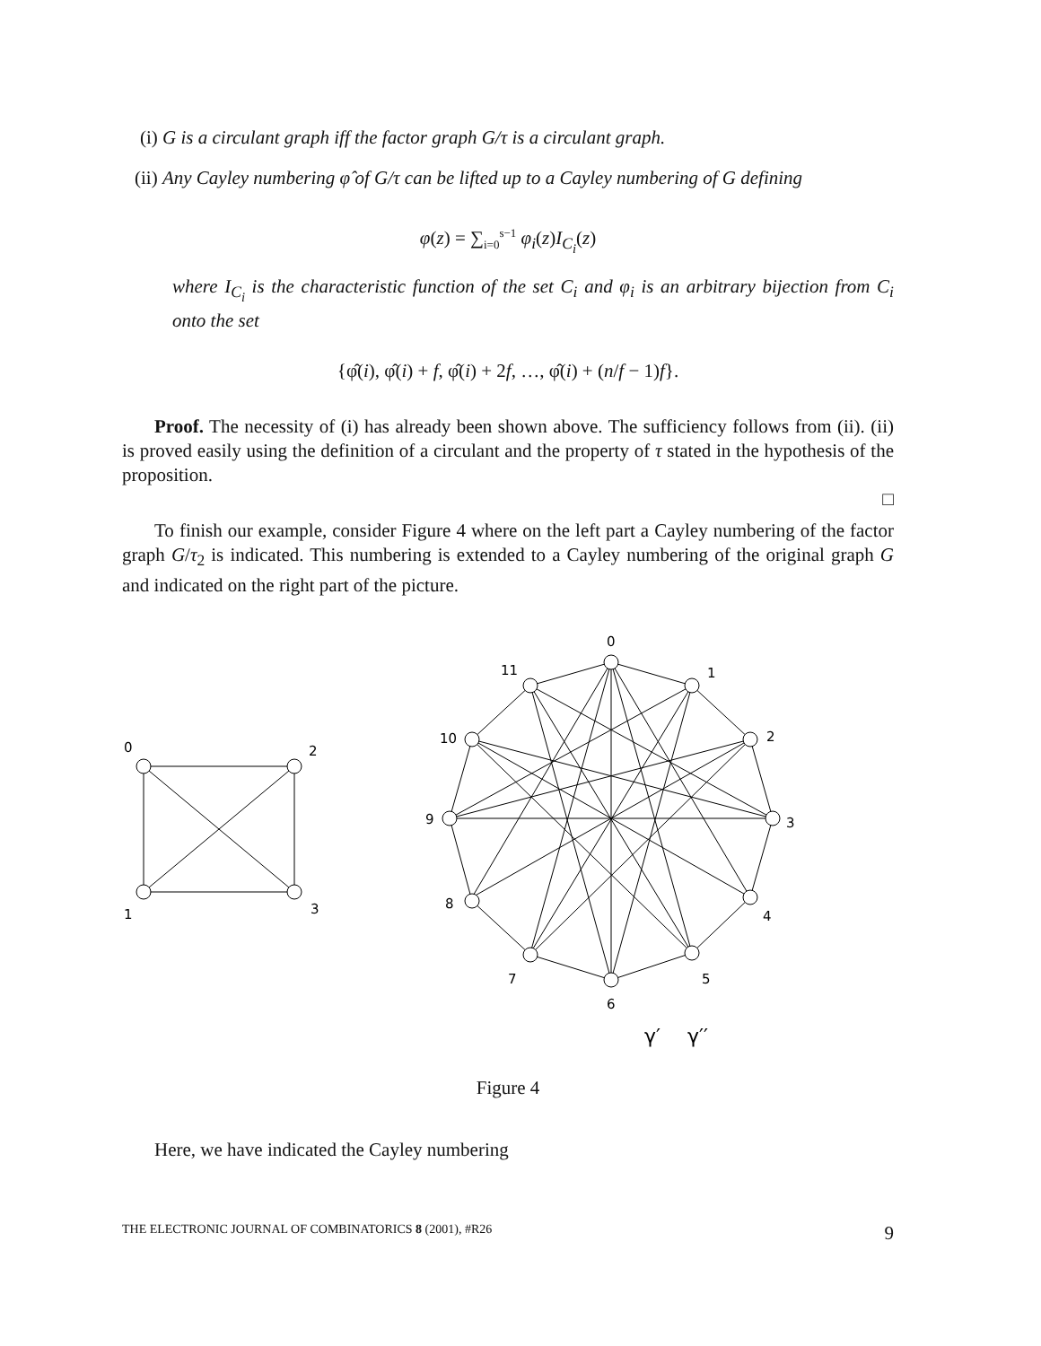(i) G is a circulant graph iff the factor graph G/τ is a circulant graph.
(ii) Any Cayley numbering φ̂ of G/τ can be lifted up to a Cayley numbering of G defining
φ(z) = ∑<sub>i=0</sub><sup>s−1</sup> φ<sub>i</sub>(z)I<sub>C<sub>i</sub></sub>(z)
where I<sub>C<sub>i</sub></sub> is the characteristic function of the set C<sub>i</sub> and φ<sub>i</sub> is an arbitrary bijection from C<sub>i</sub> onto the set
{φ̂(i), φ̂(i) + f, φ̂(i) + 2f, …, φ̂(i) + (n/f − 1)f}.
Proof. The necessity of (i) has already been shown above. The sufficiency follows from (ii). (ii) is proved easily using the definition of a circulant and the property of τ stated in the hypothesis of the proposition.
□
To finish our example, consider Figure 4 where on the left part a Cayley numbering of the factor graph G/τ<sub>2</sub> is indicated. This numbering is extended to a Cayley numbering of the original graph G and indicated on the right part of the picture.
0
2
1
3
0
1
2
3
4
5
6
7
8
9
10
11
γ′
γ′′
Figure 4
Here, we have indicated the Cayley numbering
THE ELECTRONIC JOURNAL OF COMBINATORICS 8 (2001), #R26 9